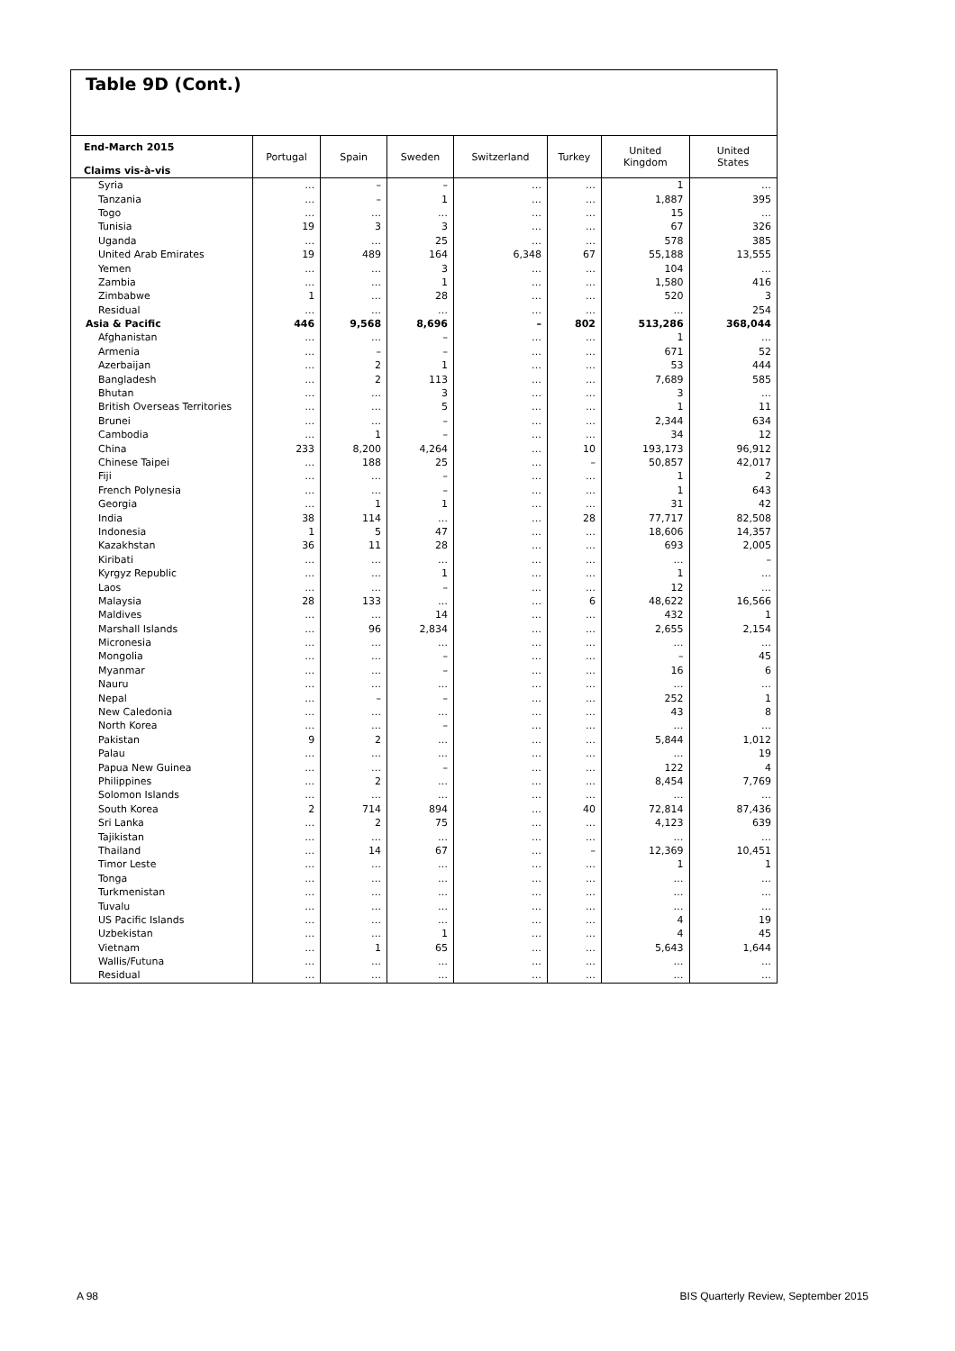Table 9D (Cont.)
| End-March 2015 Claims vis-à-vis | Portugal | Spain | Sweden | Switzerland | Turkey | United Kingdom | United States |
| --- | --- | --- | --- | --- | --- | --- | --- |
| Syria | … | – | – | … | … | 1 | … |
| Tanzania | … | – | 1 | … | … | 1,887 | 395 |
| Togo | … | … | … | … | … | 15 | … |
| Tunisia | 19 | 3 | 3 | … | … | 67 | 326 |
| Uganda | … | … | 25 | … | … | 578 | 385 |
| United Arab Emirates | 19 | 489 | 164 | 6,348 | 67 | 55,188 | 13,555 |
| Yemen | … | … | 3 | … | … | 104 | … |
| Zambia | … | … | 1 | … | … | 1,580 | 416 |
| Zimbabwe | 1 | … | 28 | … | … | 520 | 3 |
| Residual | … | … | … | … | … | … | 254 |
| Asia & Pacific | 446 | 9,568 | 8,696 | – | 802 | 513,286 | 368,044 |
| Afghanistan | … | … | – | … | … | 1 | … |
| Armenia | … | – | – | … | … | 671 | 52 |
| Azerbaijan | … | 2 | 1 | … | … | 53 | 444 |
| Bangladesh | … | 2 | 113 | … | … | 7,689 | 585 |
| Bhutan | … | … | 3 | … | … | 3 | … |
| British Overseas Territories | … | … | 5 | … | … | 1 | 11 |
| Brunei | … | … | – | … | … | 2,344 | 634 |
| Cambodia | … | 1 | – | … | … | 34 | 12 |
| China | 233 | 8,200 | 4,264 | … | 10 | 193,173 | 96,912 |
| Chinese Taipei | … | 188 | 25 | … | – | 50,857 | 42,017 |
| Fiji | … | … | – | … | … | 1 | 2 |
| French Polynesia | … | … | – | … | … | 1 | 643 |
| Georgia | … | 1 | 1 | … | … | 31 | 42 |
| India | 38 | 114 | … | … | 28 | 77,717 | 82,508 |
| Indonesia | 1 | 5 | 47 | … | … | 18,606 | 14,357 |
| Kazakhstan | 36 | 11 | 28 | … | … | 693 | 2,005 |
| Kiribati | … | … | … | … | … | … | – |
| Kyrgyz Republic | … | … | 1 | … | … | 1 | … |
| Laos | … | … | – | … | … | 12 | … |
| Malaysia | 28 | 133 | … | … | 6 | 48,622 | 16,566 |
| Maldives | … | … | 14 | … | … | 432 | 1 |
| Marshall Islands | … | 96 | 2,834 | … | … | 2,655 | 2,154 |
| Micronesia | … | … | … | … | … | … | … |
| Mongolia | … | … | – | … | … | – | 45 |
| Myanmar | … | … | – | … | … | 16 | 6 |
| Nauru | … | … | … | … | … | … | … |
| Nepal | … | – | – | … | … | 252 | 1 |
| New Caledonia | … | … | … | … | … | 43 | 8 |
| North Korea | … | … | – | … | … | … | … |
| Pakistan | 9 | 2 | … | … | … | 5,844 | 1,012 |
| Palau | … | … | … | … | … | … | 19 |
| Papua New Guinea | … | … | – | … | … | 122 | 4 |
| Philippines | … | 2 | … | … | … | 8,454 | 7,769 |
| Solomon Islands | … | … | … | … | … | … | … |
| South Korea | 2 | 714 | 894 | … | 40 | 72,814 | 87,436 |
| Sri Lanka | … | 2 | 75 | … | … | 4,123 | 639 |
| Tajikistan | … | … | … | … | … | … | … |
| Thailand | … | 14 | 67 | … | – | 12,369 | 10,451 |
| Timor Leste | … | … | … | … | … | 1 | 1 |
| Tonga | … | … | … | … | … | … | … |
| Turkmenistan | … | … | … | … | … | … | … |
| Tuvalu | … | … | … | … | … | … | … |
| US Pacific Islands | … | … | … | … | … | 4 | 19 |
| Uzbekistan | … | … | 1 | … | … | 4 | 45 |
| Vietnam | … | 1 | 65 | … | … | 5,643 | 1,644 |
| Wallis/Futuna | … | … | … | … | … | … | … |
| Residual | … | … | … | … | … | … | … |
A 98 BIS Quarterly Review, September 2015